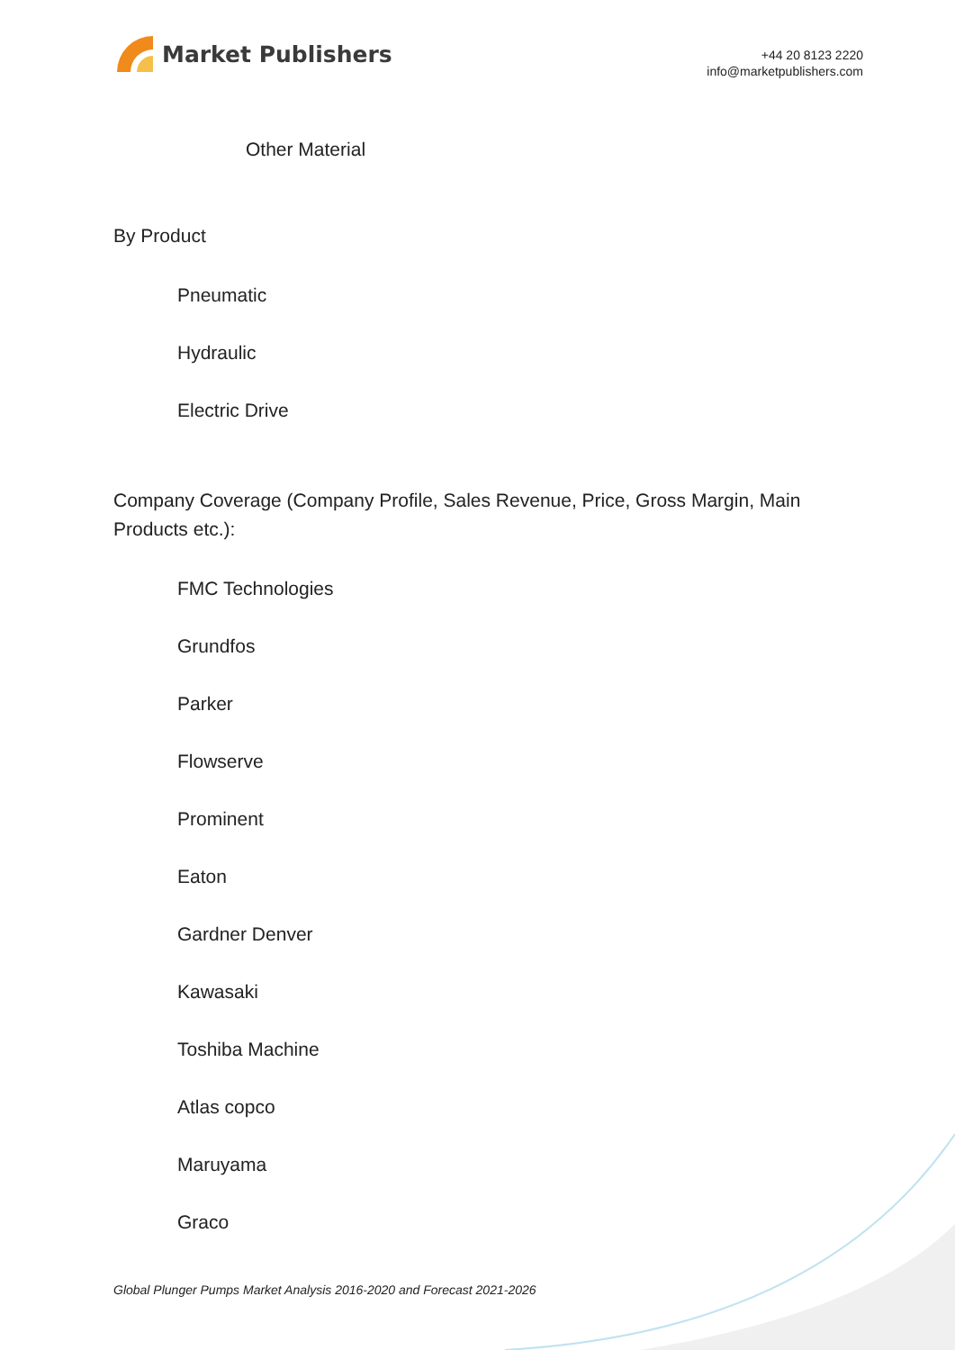Market Publishers
+44 20 8123 2220
info@marketpublishers.com
Other Material
By Product
Pneumatic
Hydraulic
Electric Drive
Company Coverage (Company Profile, Sales Revenue, Price, Gross Margin, Main Products etc.):
FMC Technologies
Grundfos
Parker
Flowserve
Prominent
Eaton
Gardner Denver
Kawasaki
Toshiba Machine
Atlas copco
Maruyama
Graco
Global Plunger Pumps Market Analysis 2016-2020 and Forecast 2021-2026